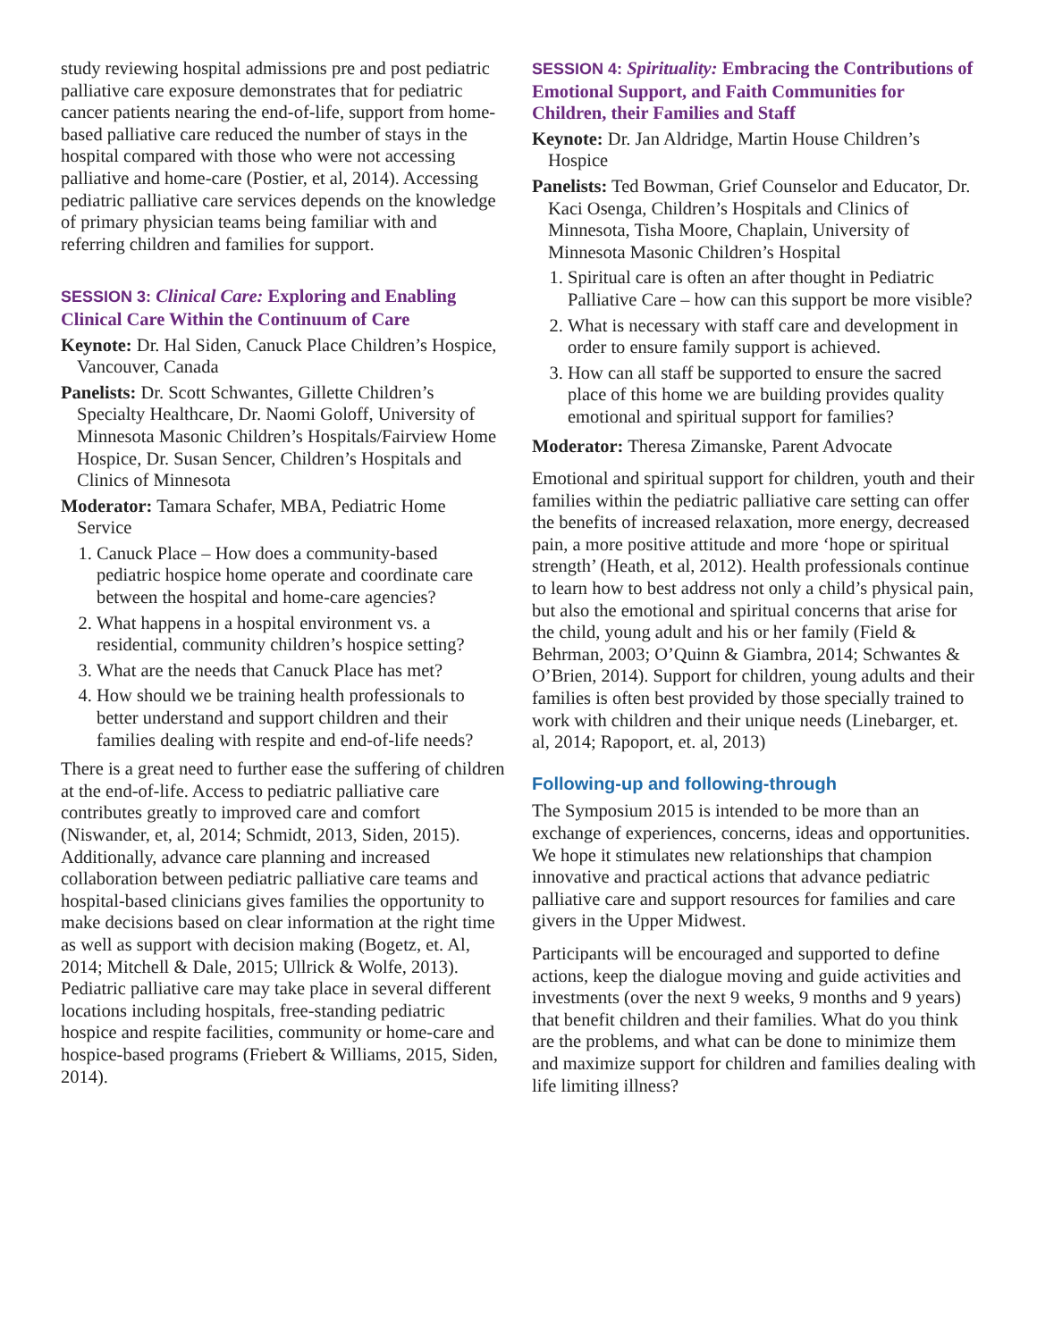study reviewing hospital admissions pre and post pediatric palliative care exposure demonstrates that for pediatric cancer patients nearing the end-of-life, support from home-based palliative care reduced the number of stays in the hospital compared with those who were not accessing palliative and home-care (Postier, et al, 2014). Accessing pediatric palliative care services depends on the knowledge of primary physician teams being familiar with and referring children and families for support.
SESSION 3: Clinical Care: Exploring and Enabling Clinical Care Within the Continuum of Care
Keynote: Dr. Hal Siden, Canuck Place Children’s Hospice, Vancouver, Canada
Panelists: Dr. Scott Schwantes, Gillette Children’s Specialty Healthcare, Dr. Naomi Goloff, University of Minnesota Masonic Children’s Hospitals/Fairview Home Hospice, Dr. Susan Sencer, Children’s Hospitals and Clinics of Minnesota
Moderator: Tamara Schafer, MBA, Pediatric Home Service
1. Canuck Place – How does a community-based pediatric hospice home operate and coordinate care between the hospital and home-care agencies?
2. What happens in a hospital environment vs. a residential, community children’s hospice setting?
3. What are the needs that Canuck Place has met?
4. How should we be training health professionals to better understand and support children and their families dealing with respite and end-of-life needs?
There is a great need to further ease the suffering of children at the end-of-life. Access to pediatric palliative care contributes greatly to improved care and comfort (Niswander, et, al, 2014; Schmidt, 2013, Siden, 2015). Additionally, advance care planning and increased collaboration between pediatric palliative care teams and hospital-based clinicians gives families the opportunity to make decisions based on clear information at the right time as well as support with decision making (Bogetz, et. Al, 2014; Mitchell & Dale, 2015; Ullrick & Wolfe, 2013). Pediatric palliative care may take place in several different locations including hospitals, free-standing pediatric hospice and respite facilities, community or home-care and hospice-based programs (Friebert & Williams, 2015, Siden, 2014).
SESSION 4: Spirituality: Embracing the Contributions of Emotional Support, and Faith Communities for Children, their Families and Staff
Keynote: Dr. Jan Aldridge, Martin House Children’s Hospice
Panelists: Ted Bowman, Grief Counselor and Educator, Dr. Kaci Osenga, Children’s Hospitals and Clinics of Minnesota, Tisha Moore, Chaplain, University of Minnesota Masonic Children’s Hospital
1. Spiritual care is often an after thought in Pediatric Palliative Care – how can this support be more visible?
2. What is necessary with staff care and development in order to ensure family support is achieved.
3. How can all staff be supported to ensure the sacred place of this home we are building provides quality emotional and spiritual support for families?
Moderator: Theresa Zimanske, Parent Advocate
Emotional and spiritual support for children, youth and their families within the pediatric palliative care setting can offer the benefits of increased relaxation, more energy, decreased pain, a more positive attitude and more ‘hope or spiritual strength’ (Heath, et al, 2012). Health professionals continue to learn how to best address not only a child’s physical pain, but also the emotional and spiritual concerns that arise for the child, young adult and his or her family (Field & Behrman, 2003; O’Quinn & Giambra, 2014; Schwantes & O’Brien, 2014). Support for children, young adults and their families is often best provided by those specially trained to work with children and their unique needs (Linebarger, et. al, 2014; Rapoport, et. al, 2013)
Following-up and following-through
The Symposium 2015 is intended to be more than an exchange of experiences, concerns, ideas and opportunities. We hope it stimulates new relationships that champion innovative and practical actions that advance pediatric palliative care and support resources for families and care givers in the Upper Midwest.
Participants will be encouraged and supported to define actions, keep the dialogue moving and guide activities and investments (over the next 9 weeks, 9 months and 9 years) that benefit children and their families. What do you think are the problems, and what can be done to minimize them and maximize support for children and families dealing with life limiting illness?